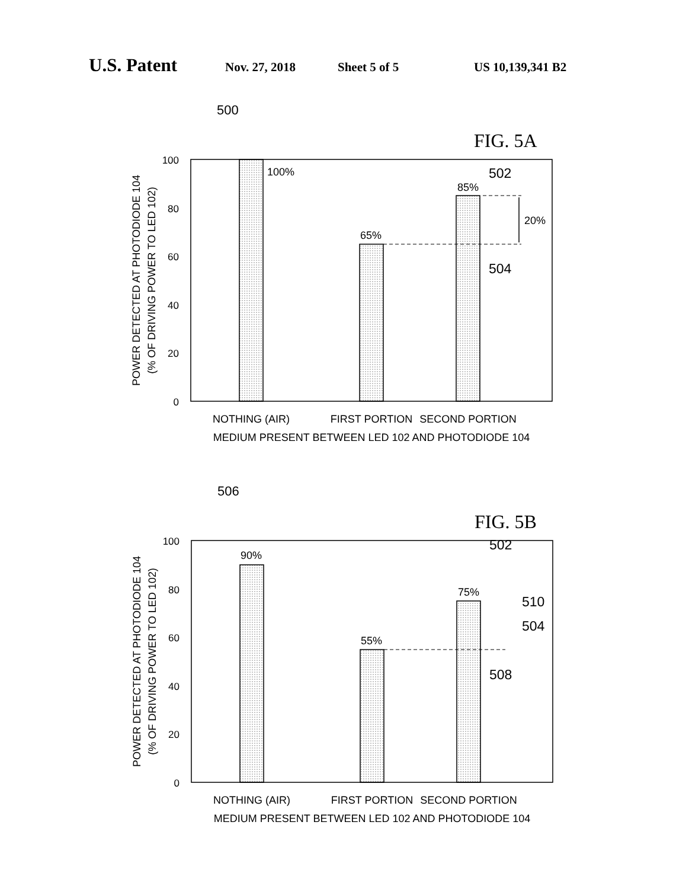U.S. Patent Nov. 27, 2018 Sheet 5 of 5 US 10,139,341 B2
500
FIG. 5A
100
80
60
40
20
0
100%
65%
85%
20%
502
504
NOTHING (AIR)
FIRST PORTION
SECOND PORTION
MEDIUM PRESENT BETWEEN LED 102 AND PHOTODIODE 104
POWER DETECTED AT PHOTODIODE 104
(% OF DRIVING POWER TO LED 102)
506
FIG. 5B
100
80
60
40
20
0
90%
55%
75%
502
510
504
508
NOTHING (AIR)
FIRST PORTION
SECOND PORTION
MEDIUM PRESENT BETWEEN LED 102 AND PHOTODIODE 104
POWER DETECTED AT PHOTODIODE 104
(% OF DRIVING POWER TO LED 102)